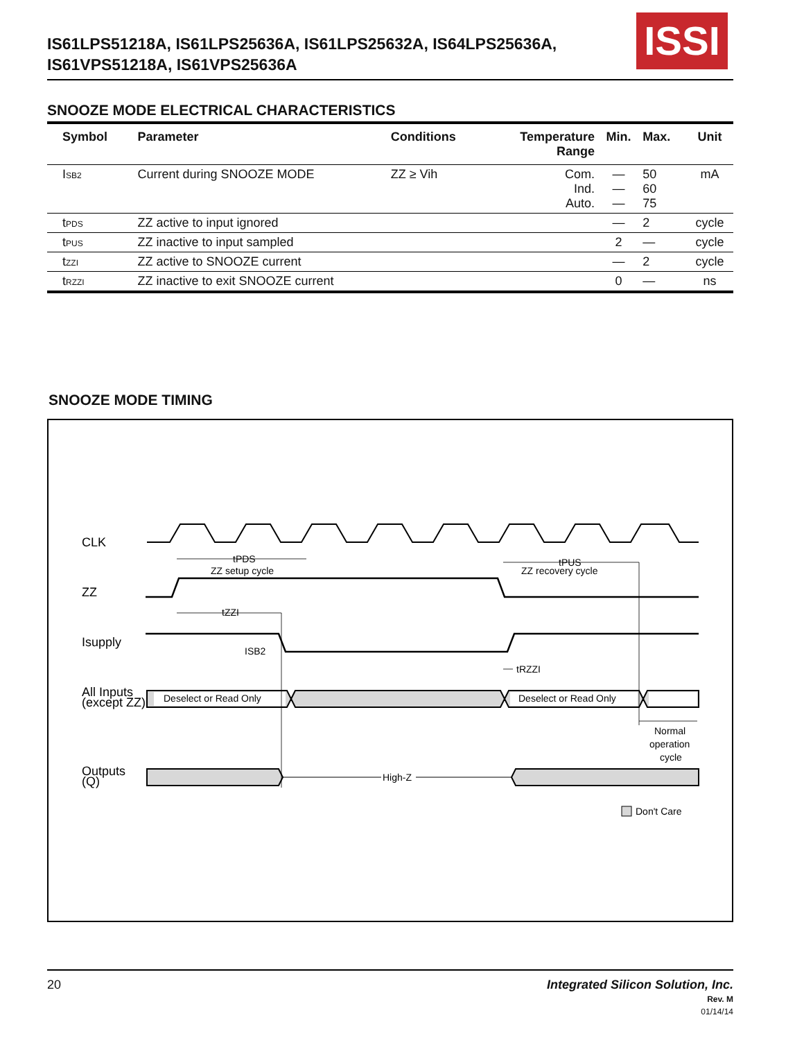IS61LPS51218A, IS61LPS25636A, IS61LPS25632A, IS64LPS25636A,
IS61VPS51218A, IS61VPS25636A
ISSI
SNOOZE MODE ELECTRICAL CHARACTERISTICS
| Symbol | Parameter | Conditions | Temperature Range | Min. | Max. | Unit |
| --- | --- | --- | --- | --- | --- | --- |
| I<sub>SB2</sub> | Current during SNOOZE MODE | ZZ ≥ Vih | Com. Ind. Auto. | — — — | 50 60 75 | mA |
| t<sub>PDS</sub> | ZZ active to input ignored | | | — | 2 | cycle |
| t<sub>PUS</sub> | ZZ inactive to input sampled | | | 2 | — | cycle |
| t<sub>ZZI</sub> | ZZ active to SNOOZE current | | | — | 2 | cycle |
| t<sub>RZZI</sub> | ZZ inactive to exit SNOOZE current | | | 0 | — | ns |
SNOOZE MODE TIMING
CLK
ZZ
Isupply
All Inputs
(except ZZ)
Outputs
(Q)
tPDS
ZZ setup cycle
tPUS
ZZ recovery cycle
tZZI
ISB2
tRZZI
Deselect or Read Only
Deselect or Read Only
High-Z
Normal
operation
cycle
Don't Care
20
Integrated Silicon Solution, Inc.
Rev. M
01/14/14